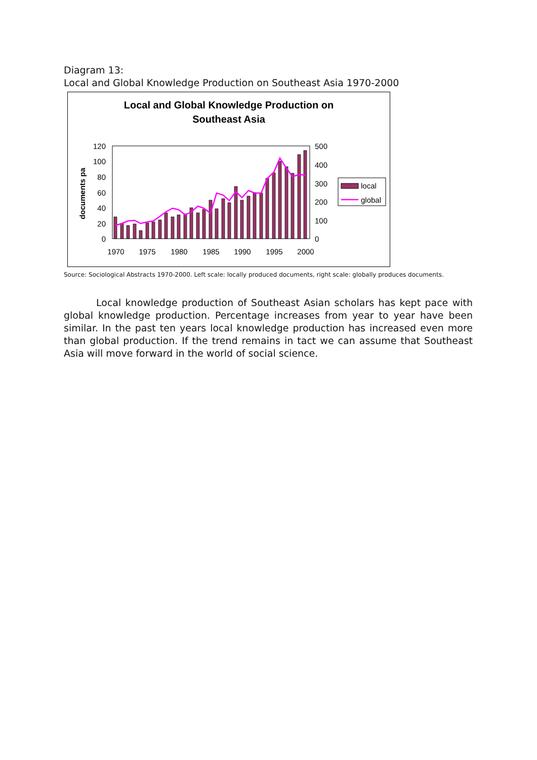Diagram 13:
Local and Global Knowledge Production on Southeast Asia 1970-2000
Local and Global Knowledge Production on
Southeast Asia
documents pa
120
100
80
60
40
20
0
500
400
300
200
100
0
1970
1975
1980
1985
1990
1995
2000
local
global
Source: Sociological Abstracts 1970-2000. Left scale: locally produced documents, right scale: globally produces documents.
Local knowledge production of Southeast Asian scholars has kept pace with global knowledge production. Percentage increases from year to year have been similar. In the past ten years local knowledge production has increased even more than global production. If the trend remains in tact we can assume that Southeast Asia will move forward in the world of social science.